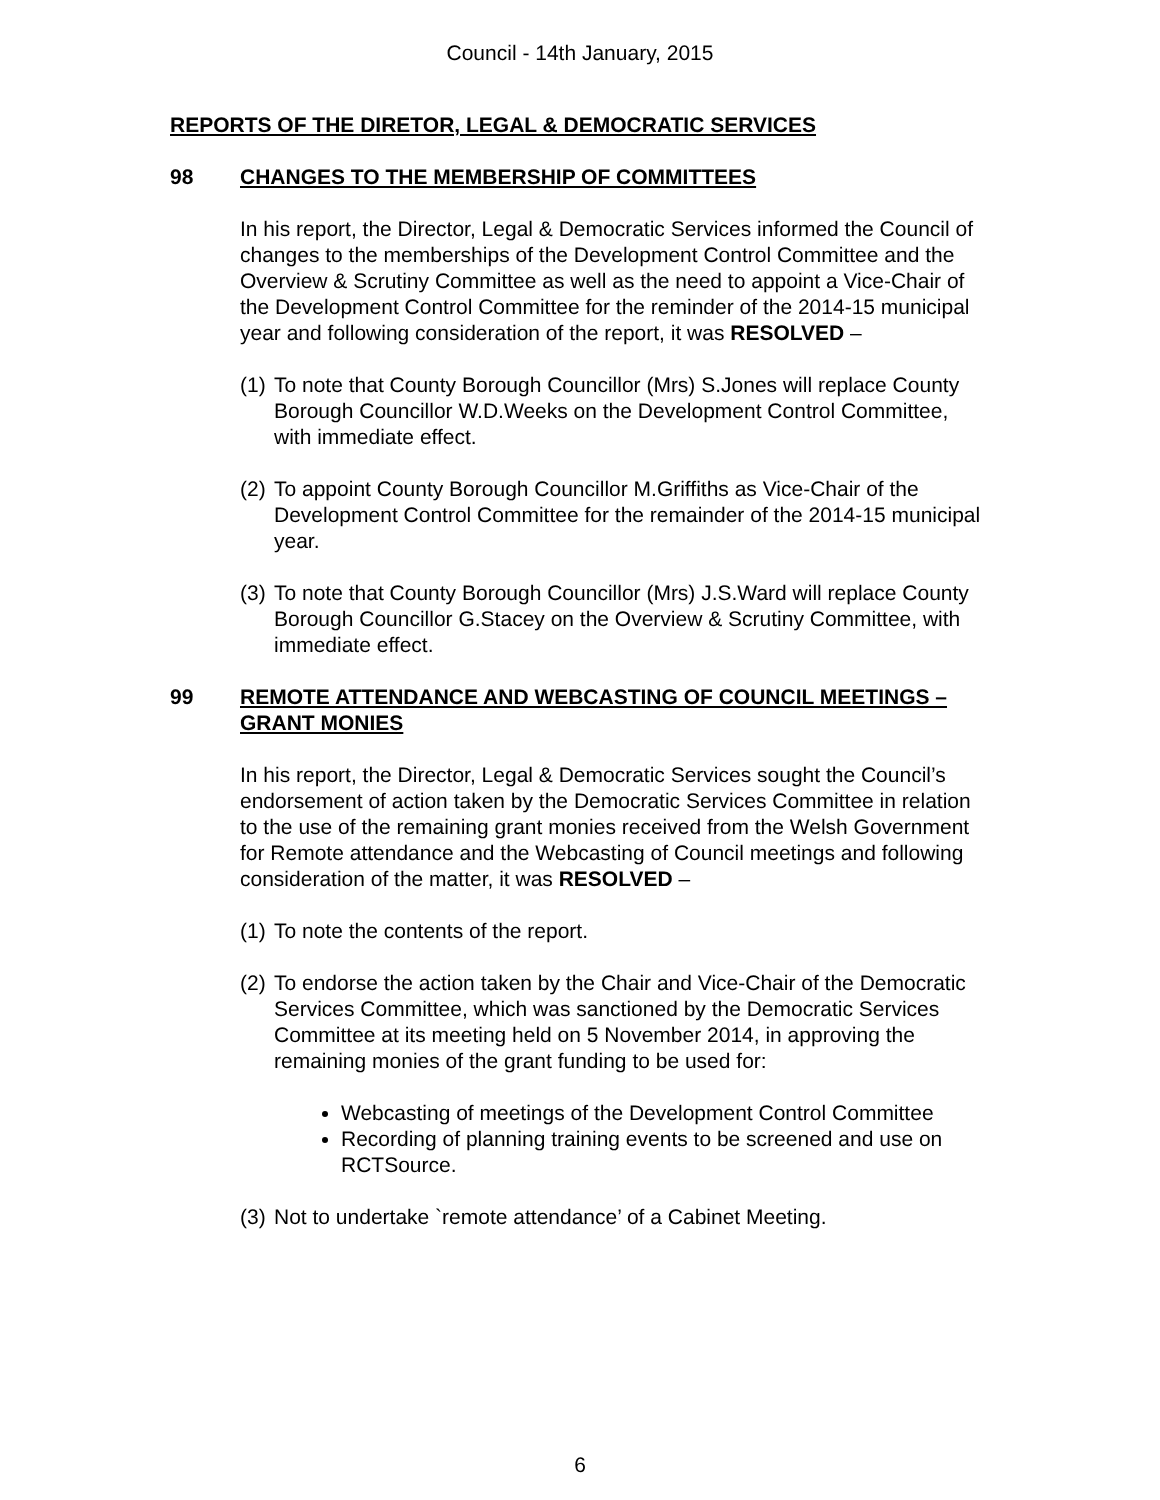Council - 14th January, 2015
REPORTS OF THE DIRETOR, LEGAL & DEMOCRATIC SERVICES
98 CHANGES TO THE MEMBERSHIP OF COMMITTEES
In his report, the Director, Legal & Democratic Services informed the Council of changes to the memberships of the Development Control Committee and the Overview & Scrutiny Committee as well as the need to appoint a Vice-Chair of the Development Control Committee for the reminder of the 2014-15 municipal year and following consideration of the report, it was RESOLVED –
(1) To note that County Borough Councillor (Mrs) S.Jones will replace County Borough Councillor W.D.Weeks on the Development Control Committee, with immediate effect.
(2) To appoint County Borough Councillor M.Griffiths as Vice-Chair of the Development Control Committee for the remainder of the 2014-15 municipal year.
(3) To note that County Borough Councillor (Mrs) J.S.Ward will replace County Borough Councillor G.Stacey on the Overview & Scrutiny Committee, with immediate effect.
99 REMOTE ATTENDANCE AND WEBCASTING OF COUNCIL MEETINGS – GRANT MONIES
In his report, the Director, Legal & Democratic Services sought the Council’s endorsement of action taken by the Democratic Services Committee in relation to the use of the remaining grant monies received from the Welsh Government for Remote attendance and the Webcasting of Council meetings and following consideration of the matter, it was RESOLVED –
(1) To note the contents of the report.
(2) To endorse the action taken by the Chair and Vice-Chair of the Democratic Services Committee, which was sanctioned by the Democratic Services Committee at its meeting held on 5 November 2014, in approving the remaining monies of the grant funding to be used for:
Webcasting of meetings of the Development Control Committee
Recording of planning training events to be screened and use on RCTSource.
(3) Not to undertake `remote attendance’ of a Cabinet Meeting.
6